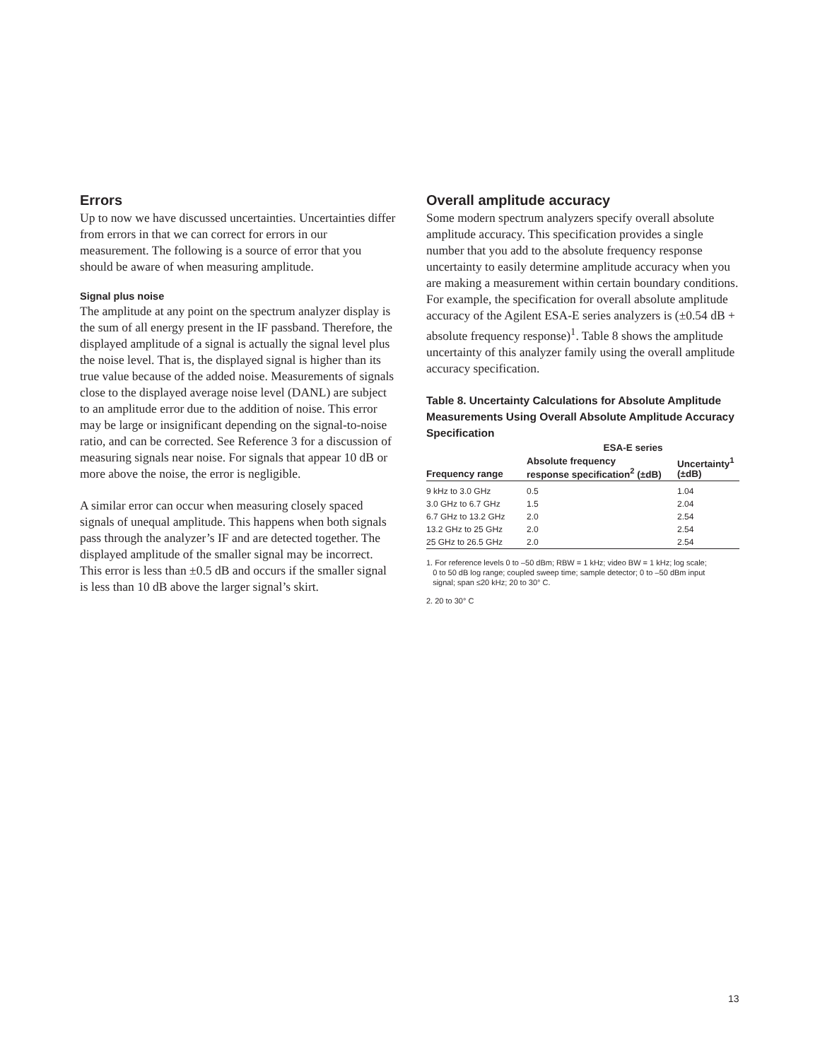Errors
Up to now we have discussed uncertainties. Uncertainties differ from errors in that we can correct for errors in our measurement. The following is a source of error that you should be aware of when measuring amplitude.
Signal plus noise
The amplitude at any point on the spectrum analyzer display is the sum of all energy present in the IF passband. Therefore, the displayed amplitude of a signal is actually the signal level plus the noise level. That is, the displayed signal is higher than its true value because of the added noise. Measurements of signals close to the displayed average noise level (DANL) are subject to an amplitude error due to the addition of noise. This error may be large or insignificant depending on the signal-to-noise ratio, and can be corrected. See Reference 3 for a discussion of measuring signals near noise. For signals that appear 10 dB or more above the noise, the error is negligible.
A similar error can occur when measuring closely spaced signals of unequal amplitude. This happens when both signals pass through the analyzer’s IF and are detected together. The displayed amplitude of the smaller signal may be incorrect. This error is less than ±0.5 dB and occurs if the smaller signal is less than 10 dB above the larger signal’s skirt.
Overall amplitude accuracy
Some modern spectrum analyzers specify overall absolute amplitude accuracy. This specification provides a single number that you add to the absolute frequency response uncertainty to easily determine amplitude accuracy when you are making a measurement within certain boundary conditions. For example, the specification for overall absolute amplitude accuracy of the Agilent ESA-E series analyzers is (±0.54 dB + absolute frequency response)<sup>1</sup>. Table 8 shows the amplitude uncertainty of this analyzer family using the overall amplitude accuracy specification.
Table 8. Uncertainty Calculations for Absolute Amplitude Measurements Using Overall Absolute Amplitude Accuracy Specification
| | ESA-E series | |
| --- | --- | --- |
| Frequency range | Absolute frequency response specification<sup>2</sup> (±dB) | Uncertainty<sup>1</sup> (±dB) |
| 9 kHz to 3.0 GHz | 0.5 | 1.04 |
| 3.0 GHz to 6.7 GHz | 1.5 | 2.04 |
| 6.7 GHz to 13.2 GHz | 2.0 | 2.54 |
| 13.2 GHz to 25 GHz | 2.0 | 2.54 |
| 25 GHz to 26.5 GHz | 2.0 | 2.54 |
1. For reference levels 0 to –50 dBm; RBW = 1 kHz; video BW = 1 kHz; log scale;
0 to 50 dB log range; coupled sweep time; sample detector; 0 to –50 dBm input
signal; span ≤20 kHz; 20 to 30° C.
2. 20 to 30° C
13